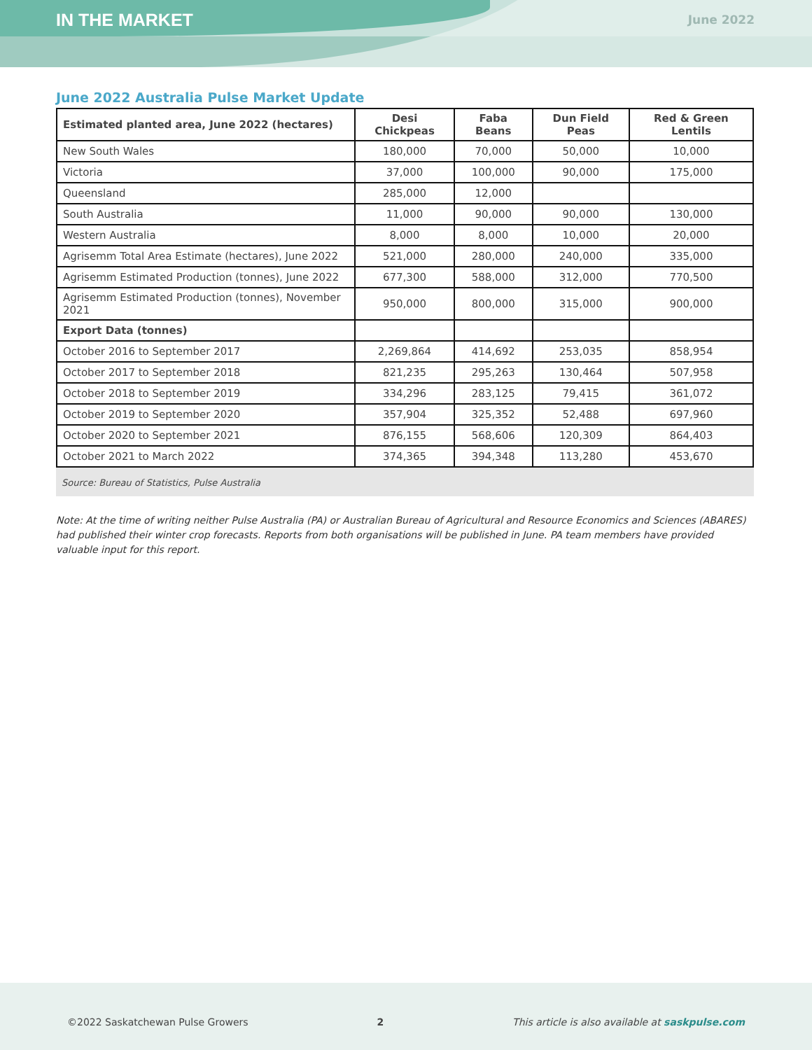IN THE MARKET June 2022
June 2022 Australia Pulse Market Update
| Estimated planted area, June 2022 (hectares) | Desi Chickpeas | Faba Beans | Dun Field Peas | Red & Green Lentils |
| --- | --- | --- | --- | --- |
| New South Wales | 180,000 | 70,000 | 50,000 | 10,000 |
| Victoria | 37,000 | 100,000 | 90,000 | 175,000 |
| Queensland | 285,000 | 12,000 | | |
| South Australia | 11,000 | 90,000 | 90,000 | 130,000 |
| Western Australia | 8,000 | 8,000 | 10,000 | 20,000 |
| Agrisemm Total Area Estimate (hectares), June 2022 | 521,000 | 280,000 | 240,000 | 335,000 |
| Agrisemm Estimated Production (tonnes), June 2022 | 677,300 | 588,000 | 312,000 | 770,500 |
| Agrisemm Estimated Production (tonnes), November 2021 | 950,000 | 800,000 | 315,000 | 900,000 |
| Export Data (tonnes) | | | | |
| October 2016 to September 2017 | 2,269,864 | 414,692 | 253,035 | 858,954 |
| October 2017 to September 2018 | 821,235 | 295,263 | 130,464 | 507,958 |
| October 2018 to September 2019 | 334,296 | 283,125 | 79,415 | 361,072 |
| October 2019 to September 2020 | 357,904 | 325,352 | 52,488 | 697,960 |
| October 2020 to September 2021 | 876,155 | 568,606 | 120,309 | 864,403 |
| October 2021 to March 2022 | 374,365 | 394,348 | 113,280 | 453,670 |
Source: Bureau of Statistics, Pulse Australia
Note: At the time of writing neither Pulse Australia (PA) or Australian Bureau of Agricultural and Resource Economics and Sciences (ABARES) had published their winter crop forecasts. Reports from both organisations will be published in June. PA team members have provided valuable input for this report.
©2022 Saskatchewan Pulse Growers 2 This article is also available at saskpulse.com